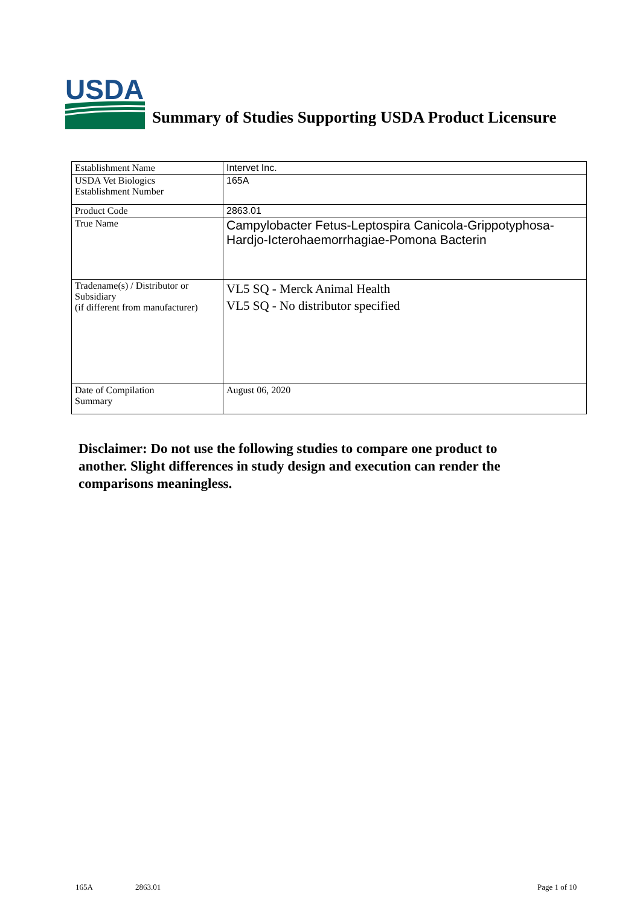USDA
Summary of Studies Supporting USDA Product Licensure
| Establishment Name | Intervet Inc. |
| USDA Vet Biologics Establishment Number | 165A |
| Product Code | 2863.01 |
| True Name | Campylobacter Fetus-Leptospira Canicola-Grippotyphosa-Hardjo-Icterohaemorrhagiae-Pomona Bacterin |
| Tradename(s) / Distributor or Subsidiary (if different from manufacturer) | VL5 SQ - Merck Animal Health VL5 SQ - No distributor specified |
| Date of Compilation Summary | August 06, 2020 |
Disclaimer: Do not use the following studies to compare one product to another. Slight differences in study design and execution can render the comparisons meaningless.
165A 2863.01 Page 1 of 10